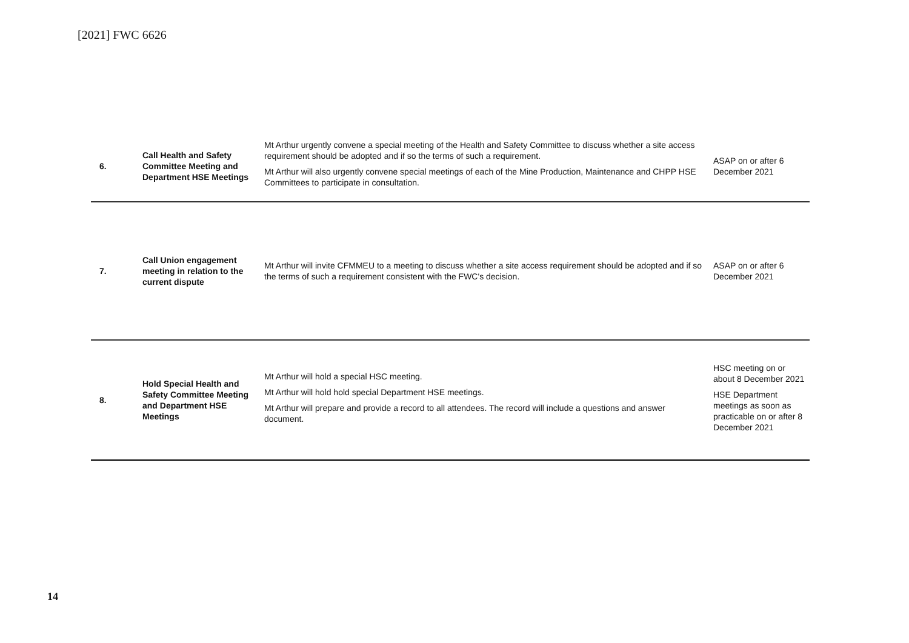[2021] FWC 6626
| 6. | Call Health and Safety Committee Meeting and Department HSE Meetings | Mt Arthur urgently convene a special meeting of the Health and Safety Committee to discuss whether a site access requirement should be adopted and if so the terms of such a requirement. Mt Arthur will also urgently convene special meetings of each of the Mine Production, Maintenance and CHPP HSE Committees to participate in consultation. | ASAP on or after 6 December 2021 |
| 7. | Call Union engagement meeting in relation to the current dispute | Mt Arthur will invite CFMMEU to a meeting to discuss whether a site access requirement should be adopted and if so the terms of such a requirement consistent with the FWC's decision. | ASAP on or after 6 December 2021 |
| 8. | Hold Special Health and Safety Committee Meeting and Department HSE Meetings | Mt Arthur will hold a special HSC meeting. Mt Arthur will hold hold special Department HSE meetings. Mt Arthur will prepare and provide a record to all attendees. The record will include a questions and answer document. | HSC meeting on or about 8 December 2021 HSE Department meetings as soon as practicable on or after 8 December 2021 |
14